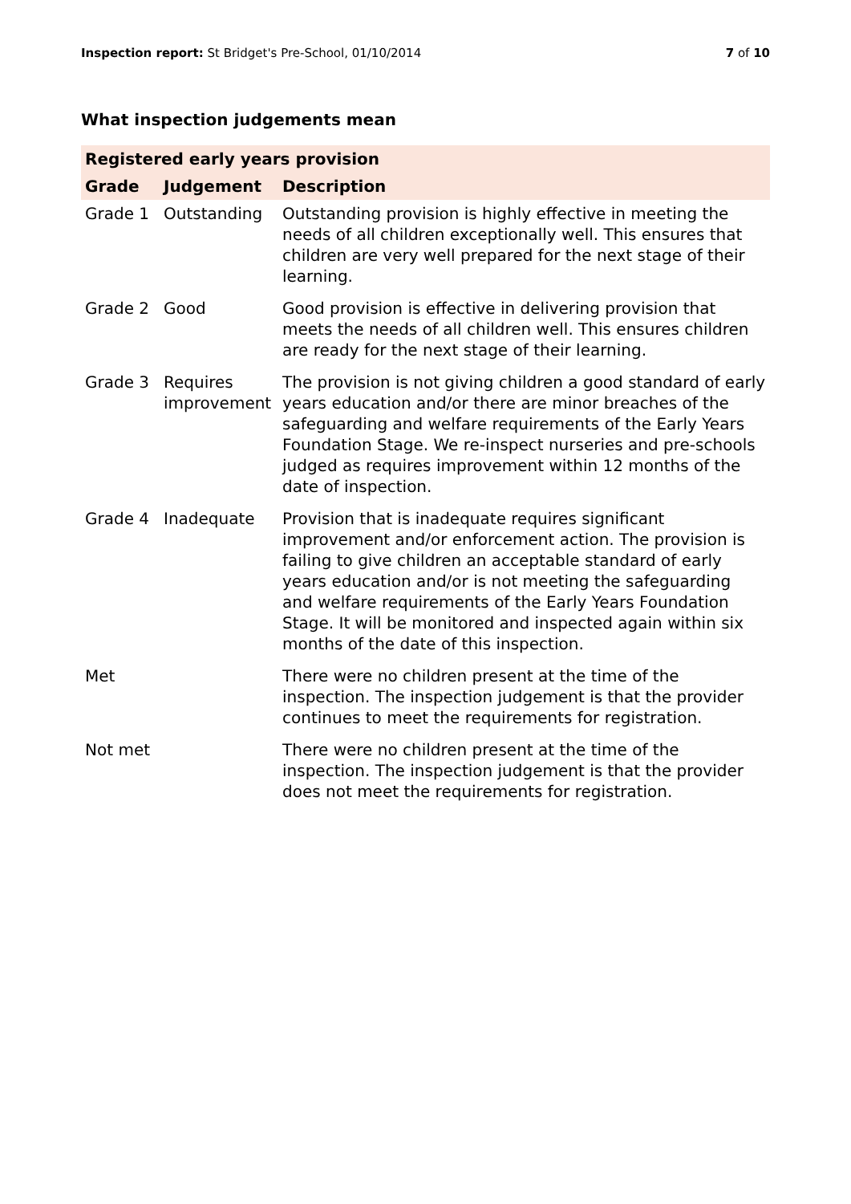Inspection report: St Bridget's Pre-School, 01/10/2014
7 of 10
What inspection judgements mean
| Registered early years provision | | |
| --- | --- | --- |
| Grade | Judgement | Description |
| Grade 1 | Outstanding | Outstanding provision is highly effective in meeting the needs of all children exceptionally well. This ensures that children are very well prepared for the next stage of their learning. |
| Grade 2 | Good | Good provision is effective in delivering provision that meets the needs of all children well. This ensures children are ready for the next stage of their learning. |
| Grade 3 | Requires improvement | The provision is not giving children a good standard of early years education and/or there are minor breaches of the safeguarding and welfare requirements of the Early Years Foundation Stage. We re-inspect nurseries and pre-schools judged as requires improvement within 12 months of the date of inspection. |
| Grade 4 | Inadequate | Provision that is inadequate requires significant improvement and/or enforcement action. The provision is failing to give children an acceptable standard of early years education and/or is not meeting the safeguarding and welfare requirements of the Early Years Foundation Stage. It will be monitored and inspected again within six months of the date of this inspection. |
| Met | | There were no children present at the time of the inspection. The inspection judgement is that the provider continues to meet the requirements for registration. |
| Not met | | There were no children present at the time of the inspection. The inspection judgement is that the provider does not meet the requirements for registration. |